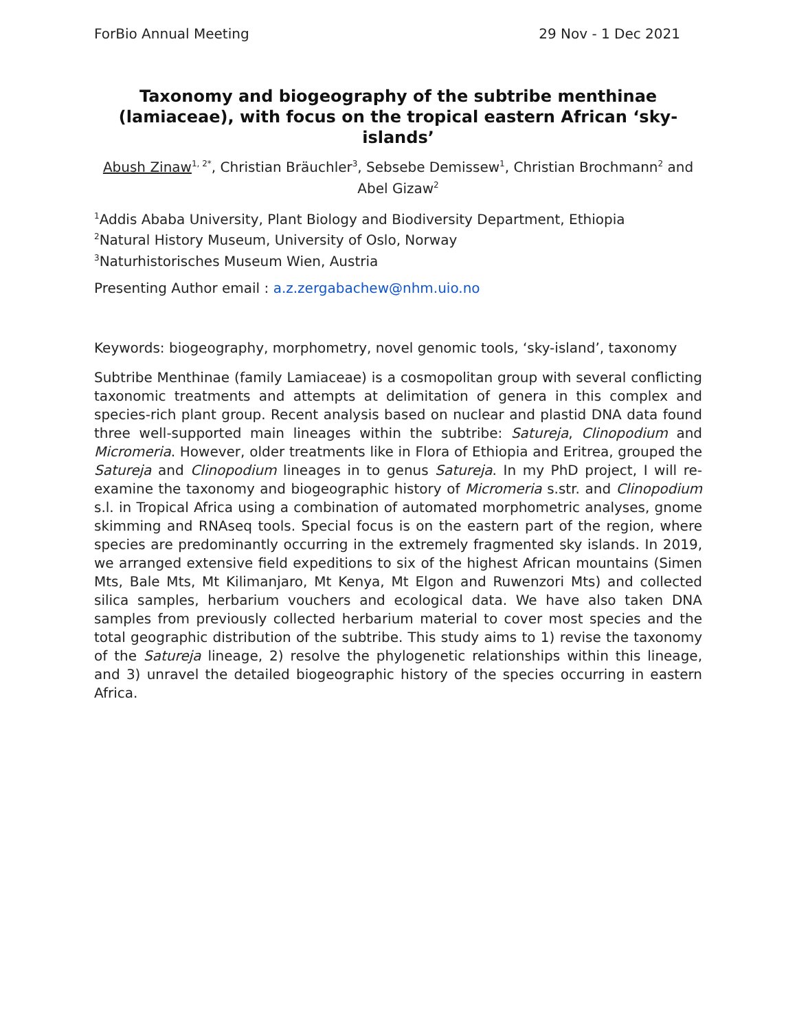ForBio Annual Meeting 29 Nov - 1 Dec 2021
Taxonomy and biogeography of the subtribe menthinae (lamiaceae), with focus on the tropical eastern African ‘sky-islands’
Abush Zinaw<sup>1, 2*</sup>, Christian Bräuchler<sup>3</sup>, Sebsebe Demissew<sup>1</sup>, Christian Brochmann<sup>2</sup> and Abel Gizaw<sup>2</sup>
<sup>1</sup> Addis Ababa University, Plant Biology and Biodiversity Department, Ethiopia
<sup>2</sup> Natural History Museum, University of Oslo, Norway
<sup>3</sup> Naturhistorisches Museum Wien, Austria
Presenting Author email : a.z.zergabachew@nhm.uio.no
Keywords: biogeography, morphometry, novel genomic tools, ‘sky-island’, taxonomy
Subtribe Menthinae (family Lamiaceae) is a cosmopolitan group with several conflicting taxonomic treatments and attempts at delimitation of genera in this complex and species-rich plant group. Recent analysis based on nuclear and plastid DNA data found three well-supported main lineages within the subtribe: Satureja, Clinopodium and Micromeria. However, older treatments like in Flora of Ethiopia and Eritrea, grouped the Satureja and Clinopodium lineages in to genus Satureja. In my PhD project, I will re-examine the taxonomy and biogeographic history of Micromeria s.str. and Clinopodium s.l. in Tropical Africa using a combination of automated morphometric analyses, gnome skimming and RNAseq tools. Special focus is on the eastern part of the region, where species are predominantly occurring in the extremely fragmented sky islands. In 2019, we arranged extensive field expeditions to six of the highest African mountains (Simen Mts, Bale Mts, Mt Kilimanjaro, Mt Kenya, Mt Elgon and Ruwenzori Mts) and collected silica samples, herbarium vouchers and ecological data. We have also taken DNA samples from previously collected herbarium material to cover most species and the total geographic distribution of the subtribe. This study aims to 1) revise the taxonomy of the Satureja lineage, 2) resolve the phylogenetic relationships within this lineage, and 3) unravel the detailed biogeographic history of the species occurring in eastern Africa.